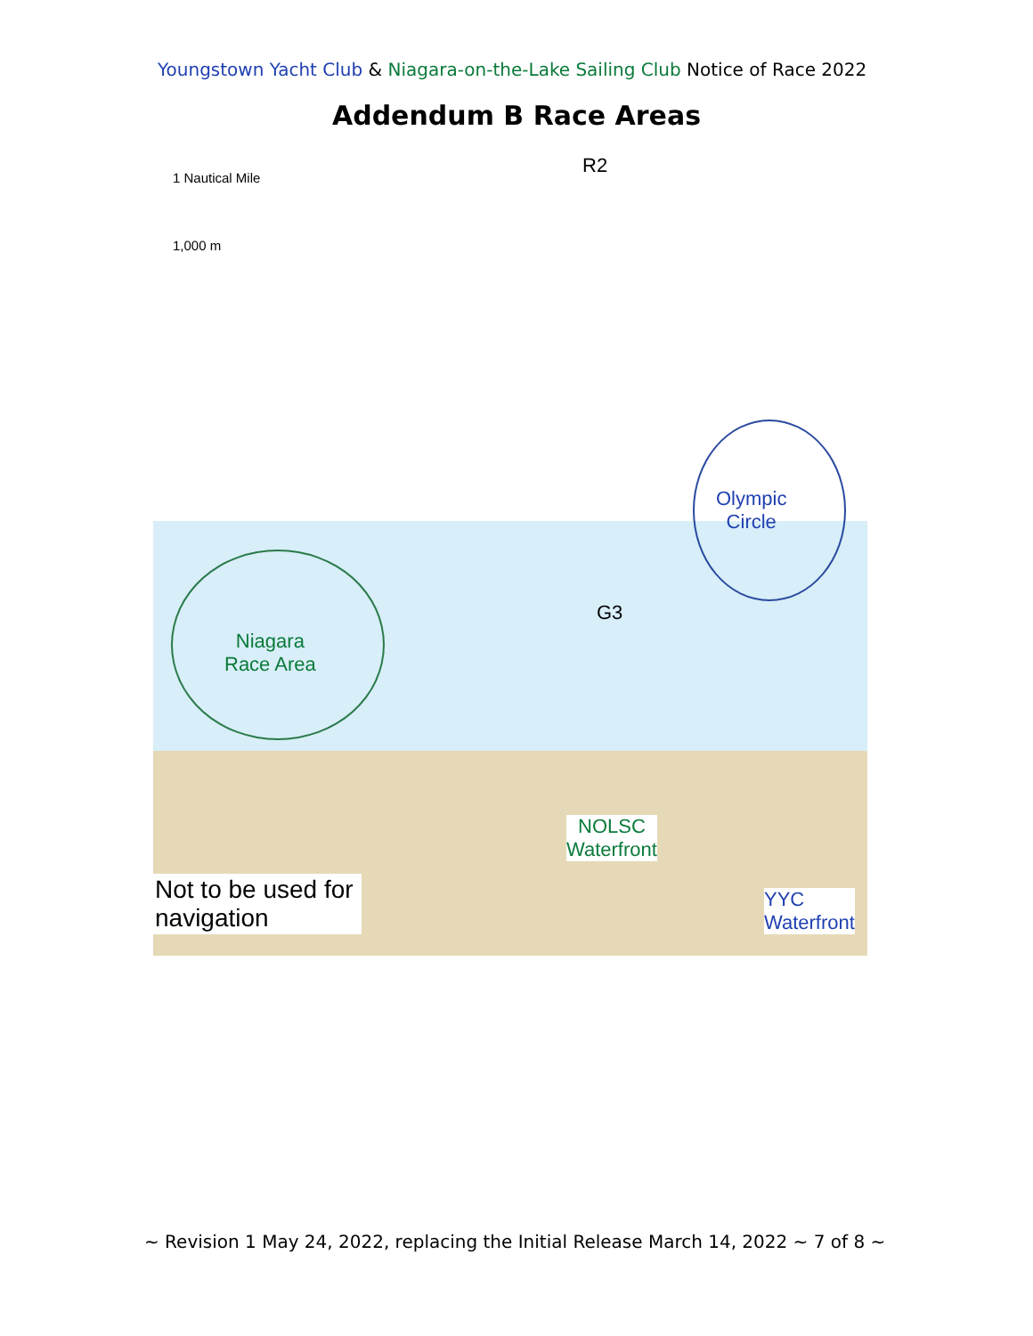Youngstown Yacht Club & Niagara-on-the-Lake Sailing Club Notice of Race 2022
Addendum B Race Areas
1 Nautical Mile
1,000 m
R2
G3
Niagara
Race Area
Olympic
Circle
NOLSC
Waterfront
YYC
Waterfront
Not to be used for navigation
~ Revision 1 May 24, 2022, replacing the Initial Release March 14, 2022 ~ 7 of 8 ~